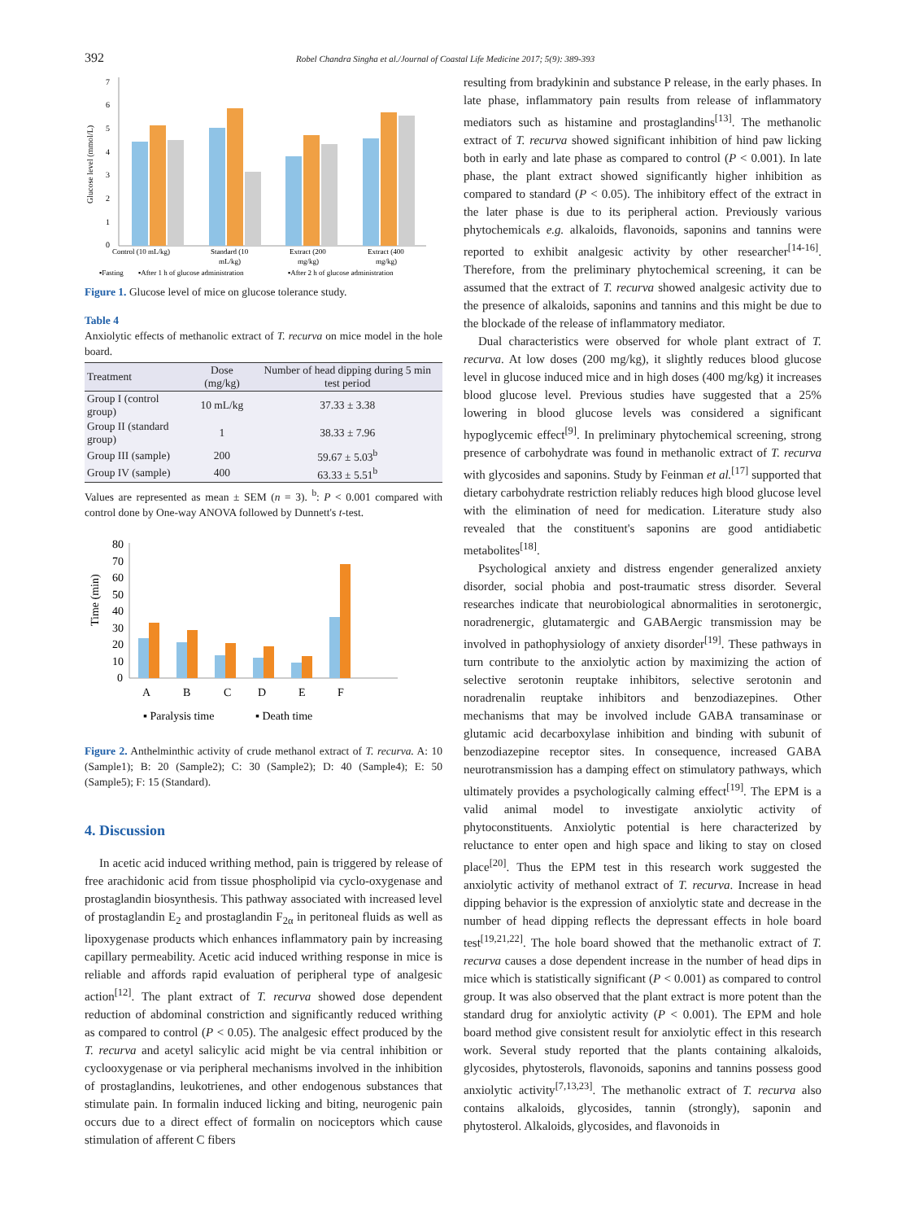392 Robel Chandra Singha et al./Journal of Coastal Life Medicine 2017; 5(9): 389-393
Glucose level (mmol/L)
7
6
5
4
3
2
1
0
Control (10 mL/kg)
Standard (10
mL/kg)
Extract (200
mg/kg)
Extract (400
mg/kg)
▪Fasting
▪After 1 h of glucose administration
▪After 2 h of glucose administration
Figure 1. Glucose level of mice on glucose tolerance study.
Table 4
Anxiolytic effects of methanolic extract of T. recurva on mice model in the hole board.
| Treatment | Dose (mg/kg) | Number of head dipping during 5 min test period |
| --- | --- | --- |
| Group I (control group) | 10 mL/kg | 37.33 ± 3.38 |
| Group II (standard group) | 1 | 38.33 ± 7.96 |
| Group III (sample) | 200 | 59.67 ± 5.03<sup>b</sup> |
| Group IV (sample) | 400 | 63.33 ± 5.51<sup>b</sup> |
Values are represented as mean ± SEM (n = 3). <sup>b</sup>: P < 0.001 compared with control done by One-way ANOVA followed by Dunnett's t-test.
Time (min)
80
70
60
50
40
30
20
10
0
A
B
C
D
E
F
▪ Paralysis time
▪ Death time
Figure 2. Anthelminthic activity of crude methanol extract of T. recurva. A: 10 (Sample1); B: 20 (Sample2); C: 30 (Sample2); D: 40 (Sample4); E: 50 (Sample5); F: 15 (Standard).
4. Discussion
In acetic acid induced writhing method, pain is triggered by release of free arachidonic acid from tissue phospholipid via cyclo-oxygenase and prostaglandin biosynthesis. This pathway associated with increased level of prostaglandin E<sub>2</sub> and prostaglandin F<sub>2α</sub> in peritoneal fluids as well as lipoxygenase products which enhances inflammatory pain by increasing capillary permeability. Acetic acid induced writhing response in mice is reliable and affords rapid evaluation of peripheral type of analgesic action<sup>[12]</sup>. The plant extract of T. recurva showed dose dependent reduction of abdominal constriction and significantly reduced writhing as compared to control (P < 0.05). The analgesic effect produced by the T. recurva and acetyl salicylic acid might be via central inhibition or cyclooxygenase or via peripheral mechanisms involved in the inhibition of prostaglandins, leukotrienes, and other endogenous substances that stimulate pain. In formalin induced licking and biting, neurogenic pain occurs due to a direct effect of formalin on nociceptors which cause stimulation of afferent C fibers
resulting from bradykinin and substance P release, in the early phases. In late phase, inflammatory pain results from release of inflammatory mediators such as histamine and prostaglandins<sup>[13]</sup>. The methanolic extract of T. recurva showed significant inhibition of hind paw licking both in early and late phase as compared to control (P < 0.001). In late phase, the plant extract showed significantly higher inhibition as compared to standard (P < 0.05). The inhibitory effect of the extract in the later phase is due to its peripheral action. Previously various phytochemicals e.g. alkaloids, flavonoids, saponins and tannins were reported to exhibit analgesic activity by other researcher<sup>[14-16]</sup>. Therefore, from the preliminary phytochemical screening, it can be assumed that the extract of T. recurva showed analgesic activity due to the presence of alkaloids, saponins and tannins and this might be due to the blockade of the release of inflammatory mediator.
Dual characteristics were observed for whole plant extract of T. recurva. At low doses (200 mg/kg), it slightly reduces blood glucose level in glucose induced mice and in high doses (400 mg/kg) it increases blood glucose level. Previous studies have suggested that a 25% lowering in blood glucose levels was considered a significant hypoglycemic effect<sup>[9]</sup>. In preliminary phytochemical screening, strong presence of carbohydrate was found in methanolic extract of T. recurva with glycosides and saponins. Study by Feinman et al.<sup>[17]</sup> supported that dietary carbohydrate restriction reliably reduces high blood glucose level with the elimination of need for medication. Literature study also revealed that the constituent's saponins are good antidiabetic metabolites<sup>[18]</sup>.
Psychological anxiety and distress engender generalized anxiety disorder, social phobia and post-traumatic stress disorder. Several researches indicate that neurobiological abnormalities in serotonergic, noradrenergic, glutamatergic and GABAergic transmission may be involved in pathophysiology of anxiety disorder<sup>[19]</sup>. These pathways in turn contribute to the anxiolytic action by maximizing the action of selective serotonin reuptake inhibitors, selective serotonin and noradrenalin reuptake inhibitors and benzodiazepines. Other mechanisms that may be involved include GABA transaminase or glutamic acid decarboxylase inhibition and binding with subunit of benzodiazepine receptor sites. In consequence, increased GABA neurotransmission has a damping effect on stimulatory pathways, which ultimately provides a psychologically calming effect<sup>[19]</sup>. The EPM is a valid animal model to investigate anxiolytic activity of phytoconstituents. Anxiolytic potential is here characterized by reluctance to enter open and high space and liking to stay on closed place<sup>[20]</sup>. Thus the EPM test in this research work suggested the anxiolytic activity of methanol extract of T. recurva. Increase in head dipping behavior is the expression of anxiolytic state and decrease in the number of head dipping reflects the depressant effects in hole board test<sup>[19,21,22]</sup>. The hole board showed that the methanolic extract of T. recurva causes a dose dependent increase in the number of head dips in mice which is statistically significant (P < 0.001) as compared to control group. It was also observed that the plant extract is more potent than the standard drug for anxiolytic activity (P < 0.001). The EPM and hole board method give consistent result for anxiolytic effect in this research work. Several study reported that the plants containing alkaloids, glycosides, phytosterols, flavonoids, saponins and tannins possess good anxiolytic activity<sup>[7,13,23]</sup>. The methanolic extract of T. recurva also contains alkaloids, glycosides, tannin (strongly), saponin and phytosterol. Alkaloids, glycosides, and flavonoids in